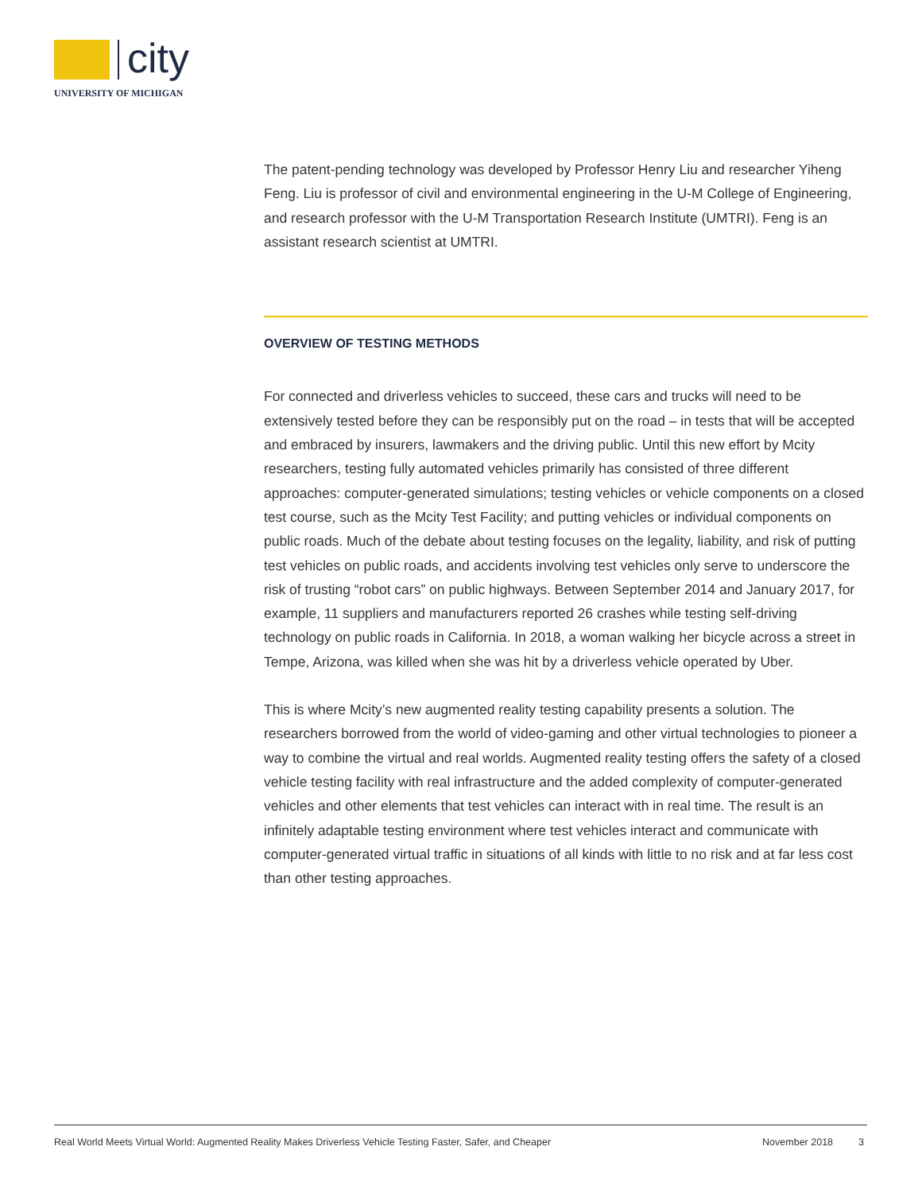city
UNIVERSITY OF MICHIGAN
The patent-pending technology was developed by Professor Henry Liu and researcher Yiheng Feng. Liu is professor of civil and environmental engineering in the U-M College of Engineering, and research professor with the U-M Transportation Research Institute (UMTRI). Feng is an assistant research scientist at UMTRI.
OVERVIEW OF TESTING METHODS
For connected and driverless vehicles to succeed, these cars and trucks will need to be extensively tested before they can be responsibly put on the road – in tests that will be accepted and embraced by insurers, lawmakers and the driving public. Until this new effort by Mcity researchers, testing fully automated vehicles primarily has consisted of three different approaches: computer-generated simulations; testing vehicles or vehicle components on a closed test course, such as the Mcity Test Facility; and putting vehicles or individual components on public roads. Much of the debate about testing focuses on the legality, liability, and risk of putting test vehicles on public roads, and accidents involving test vehicles only serve to underscore the risk of trusting “robot cars” on public highways. Between September 2014 and January 2017, for example, 11 suppliers and manufacturers reported 26 crashes while testing self-driving technology on public roads in California. In 2018, a woman walking her bicycle across a street in Tempe, Arizona, was killed when she was hit by a driverless vehicle operated by Uber.
This is where Mcity’s new augmented reality testing capability presents a solution. The researchers borrowed from the world of video-gaming and other virtual technologies to pioneer a way to combine the virtual and real worlds. Augmented reality testing offers the safety of a closed vehicle testing facility with real infrastructure and the added complexity of computer-generated vehicles and other elements that test vehicles can interact with in real time. The result is an infinitely adaptable testing environment where test vehicles interact and communicate with computer-generated virtual traffic in situations of all kinds with little to no risk and at far less cost than other testing approaches.
Real World Meets Virtual World: Augmented Reality Makes Driverless Vehicle Testing Faster, Safer, and Cheaper November 2018 3